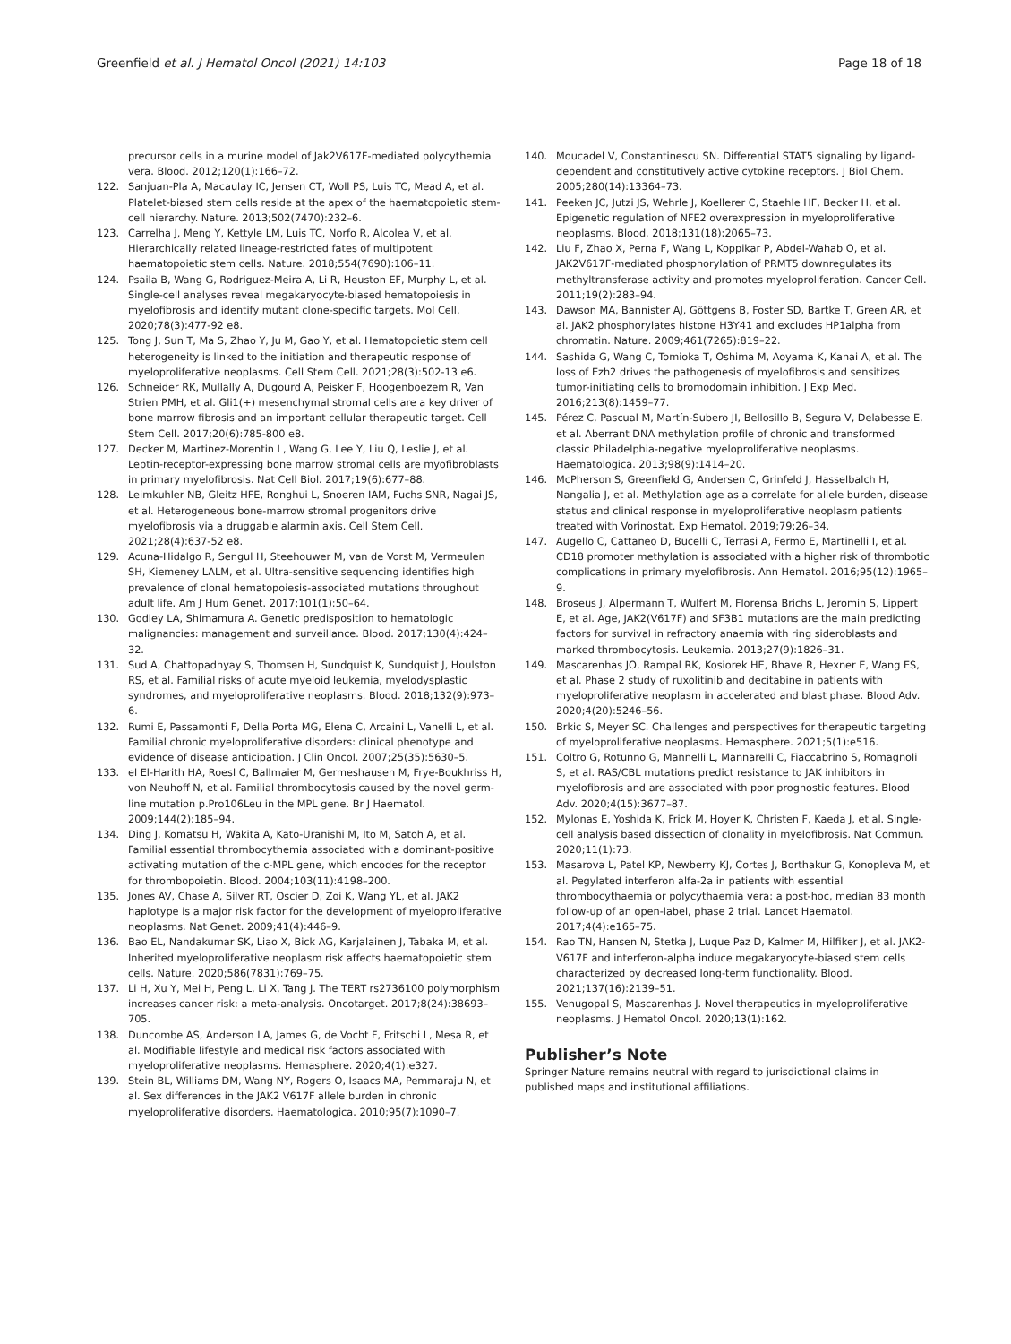Greenfield et al. J Hematol Oncol (2021) 14:103 Page 18 of 18
precursor cells in a murine model of Jak2V617F-mediated polycythemia vera. Blood. 2012;120(1):166–72.
122. Sanjuan-Pla A, Macaulay IC, Jensen CT, Woll PS, Luis TC, Mead A, et al. Platelet-biased stem cells reside at the apex of the haematopoietic stem-cell hierarchy. Nature. 2013;502(7470):232–6.
123. Carrelha J, Meng Y, Kettyle LM, Luis TC, Norfo R, Alcolea V, et al. Hierarchically related lineage-restricted fates of multipotent haematopoietic stem cells. Nature. 2018;554(7690):106–11.
124. Psaila B, Wang G, Rodriguez-Meira A, Li R, Heuston EF, Murphy L, et al. Single-cell analyses reveal megakaryocyte-biased hematopoiesis in myelofibrosis and identify mutant clone-specific targets. Mol Cell. 2020;78(3):477-92 e8.
125. Tong J, Sun T, Ma S, Zhao Y, Ju M, Gao Y, et al. Hematopoietic stem cell heterogeneity is linked to the initiation and therapeutic response of myeloproliferative neoplasms. Cell Stem Cell. 2021;28(3):502-13 e6.
126. Schneider RK, Mullally A, Dugourd A, Peisker F, Hoogenboezem R, Van Strien PMH, et al. Gli1(+) mesenchymal stromal cells are a key driver of bone marrow fibrosis and an important cellular therapeutic target. Cell Stem Cell. 2017;20(6):785-800 e8.
127. Decker M, Martinez-Morentin L, Wang G, Lee Y, Liu Q, Leslie J, et al. Leptin-receptor-expressing bone marrow stromal cells are myofibroblasts in primary myelofibrosis. Nat Cell Biol. 2017;19(6):677–88.
128. Leimkuhler NB, Gleitz HFE, Ronghui L, Snoeren IAM, Fuchs SNR, Nagai JS, et al. Heterogeneous bone-marrow stromal progenitors drive myelofibrosis via a druggable alarmin axis. Cell Stem Cell. 2021;28(4):637-52 e8.
129. Acuna-Hidalgo R, Sengul H, Steehouwer M, van de Vorst M, Vermeulen SH, Kiemeney LALM, et al. Ultra-sensitive sequencing identifies high prevalence of clonal hematopoiesis-associated mutations throughout adult life. Am J Hum Genet. 2017;101(1):50–64.
130. Godley LA, Shimamura A. Genetic predisposition to hematologic malignancies: management and surveillance. Blood. 2017;130(4):424–32.
131. Sud A, Chattopadhyay S, Thomsen H, Sundquist K, Sundquist J, Houlston RS, et al. Familial risks of acute myeloid leukemia, myelodysplastic syndromes, and myeloproliferative neoplasms. Blood. 2018;132(9):973–6.
132. Rumi E, Passamonti F, Della Porta MG, Elena C, Arcaini L, Vanelli L, et al. Familial chronic myeloproliferative disorders: clinical phenotype and evidence of disease anticipation. J Clin Oncol. 2007;25(35):5630–5.
133. el El-Harith HA, Roesl C, Ballmaier M, Germeshausen M, Frye-Boukhriss H, von Neuhoff N, et al. Familial thrombocytosis caused by the novel germ-line mutation p.Pro106Leu in the MPL gene. Br J Haematol. 2009;144(2):185–94.
134. Ding J, Komatsu H, Wakita A, Kato-Uranishi M, Ito M, Satoh A, et al. Familial essential thrombocythemia associated with a dominant-positive activating mutation of the c-MPL gene, which encodes for the receptor for thrombopoietin. Blood. 2004;103(11):4198–200.
135. Jones AV, Chase A, Silver RT, Oscier D, Zoi K, Wang YL, et al. JAK2 haplotype is a major risk factor for the development of myeloproliferative neoplasms. Nat Genet. 2009;41(4):446–9.
136. Bao EL, Nandakumar SK, Liao X, Bick AG, Karjalainen J, Tabaka M, et al. Inherited myeloproliferative neoplasm risk affects haematopoietic stem cells. Nature. 2020;586(7831):769–75.
137. Li H, Xu Y, Mei H, Peng L, Li X, Tang J. The TERT rs2736100 polymorphism increases cancer risk: a meta-analysis. Oncotarget. 2017;8(24):38693–705.
138. Duncombe AS, Anderson LA, James G, de Vocht F, Fritschi L, Mesa R, et al. Modifiable lifestyle and medical risk factors associated with myeloproliferative neoplasms. Hemasphere. 2020;4(1):e327.
139. Stein BL, Williams DM, Wang NY, Rogers O, Isaacs MA, Pemmaraju N, et al. Sex differences in the JAK2 V617F allele burden in chronic myeloproliferative disorders. Haematologica. 2010;95(7):1090–7.
140. Moucadel V, Constantinescu SN. Differential STAT5 signaling by ligand-dependent and constitutively active cytokine receptors. J Biol Chem. 2005;280(14):13364–73.
141. Peeken JC, Jutzi JS, Wehrle J, Koellerer C, Staehle HF, Becker H, et al. Epigenetic regulation of NFE2 overexpression in myeloproliferative neoplasms. Blood. 2018;131(18):2065–73.
142. Liu F, Zhao X, Perna F, Wang L, Koppikar P, Abdel-Wahab O, et al. JAK2V617F-mediated phosphorylation of PRMT5 downregulates its methyltransferase activity and promotes myeloproliferation. Cancer Cell. 2011;19(2):283–94.
143. Dawson MA, Bannister AJ, Göttgens B, Foster SD, Bartke T, Green AR, et al. JAK2 phosphorylates histone H3Y41 and excludes HP1alpha from chromatin. Nature. 2009;461(7265):819–22.
144. Sashida G, Wang C, Tomioka T, Oshima M, Aoyama K, Kanai A, et al. The loss of Ezh2 drives the pathogenesis of myelofibrosis and sensitizes tumor-initiating cells to bromodomain inhibition. J Exp Med. 2016;213(8):1459–77.
145. Pérez C, Pascual M, Martín-Subero JI, Bellosillo B, Segura V, Delabesse E, et al. Aberrant DNA methylation profile of chronic and transformed classic Philadelphia-negative myeloproliferative neoplasms. Haematologica. 2013;98(9):1414–20.
146. McPherson S, Greenfield G, Andersen C, Grinfeld J, Hasselbalch H, Nangalia J, et al. Methylation age as a correlate for allele burden, disease status and clinical response in myeloproliferative neoplasm patients treated with Vorinostat. Exp Hematol. 2019;79:26–34.
147. Augello C, Cattaneo D, Bucelli C, Terrasi A, Fermo E, Martinelli I, et al. CD18 promoter methylation is associated with a higher risk of thrombotic complications in primary myelofibrosis. Ann Hematol. 2016;95(12):1965–9.
148. Broseus J, Alpermann T, Wulfert M, Florensa Brichs L, Jeromin S, Lippert E, et al. Age, JAK2(V617F) and SF3B1 mutations are the main predicting factors for survival in refractory anaemia with ring sideroblasts and marked thrombocytosis. Leukemia. 2013;27(9):1826–31.
149. Mascarenhas JO, Rampal RK, Kosiorek HE, Bhave R, Hexner E, Wang ES, et al. Phase 2 study of ruxolitinib and decitabine in patients with myeloproliferative neoplasm in accelerated and blast phase. Blood Adv. 2020;4(20):5246–56.
150. Brkic S, Meyer SC. Challenges and perspectives for therapeutic targeting of myeloproliferative neoplasms. Hemasphere. 2021;5(1):e516.
151. Coltro G, Rotunno G, Mannelli L, Mannarelli C, Fiaccabrino S, Romagnoli S, et al. RAS/CBL mutations predict resistance to JAK inhibitors in myelofibrosis and are associated with poor prognostic features. Blood Adv. 2020;4(15):3677–87.
152. Mylonas E, Yoshida K, Frick M, Hoyer K, Christen F, Kaeda J, et al. Single-cell analysis based dissection of clonality in myelofibrosis. Nat Commun. 2020;11(1):73.
153. Masarova L, Patel KP, Newberry KJ, Cortes J, Borthakur G, Konopleva M, et al. Pegylated interferon alfa-2a in patients with essential thrombocythaemia or polycythaemia vera: a post-hoc, median 83 month follow-up of an open-label, phase 2 trial. Lancet Haematol. 2017;4(4):e165–75.
154. Rao TN, Hansen N, Stetka J, Luque Paz D, Kalmer M, Hilfiker J, et al. JAK2-V617F and interferon-alpha induce megakaryocyte-biased stem cells characterized by decreased long-term functionality. Blood. 2021;137(16):2139–51.
155. Venugopal S, Mascarenhas J. Novel therapeutics in myeloproliferative neoplasms. J Hematol Oncol. 2020;13(1):162.
Publisher’s Note
Springer Nature remains neutral with regard to jurisdictional claims in published maps and institutional affiliations.